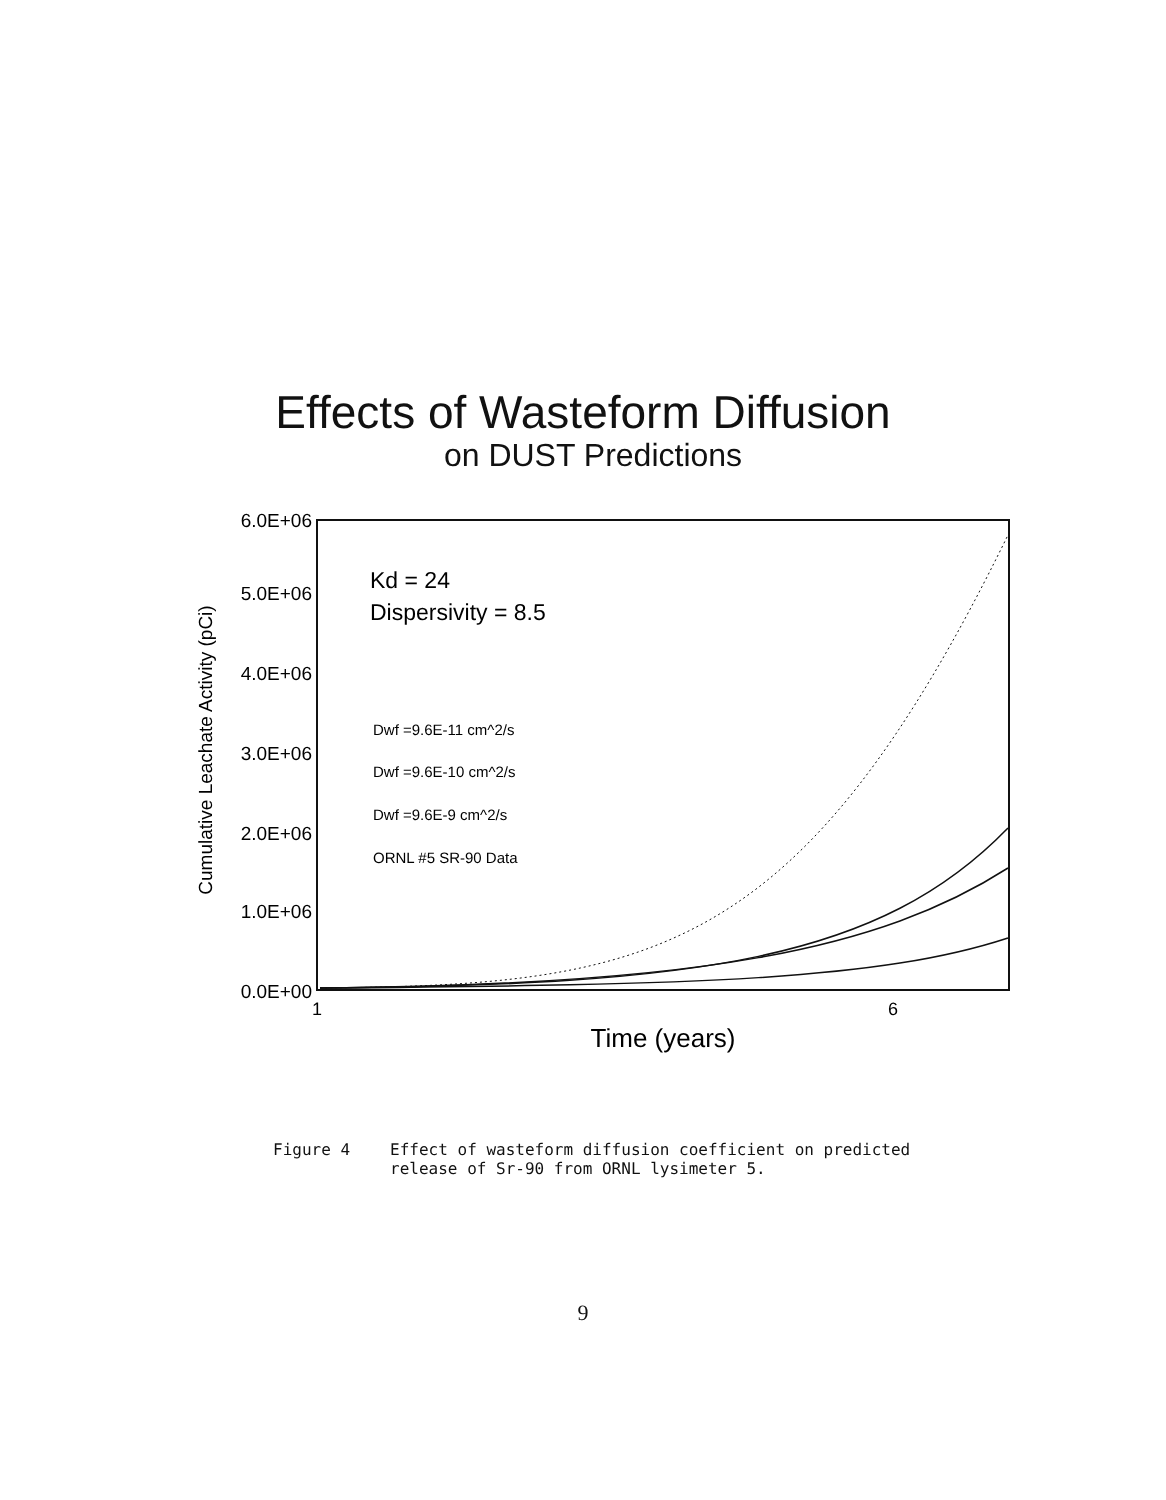Effects of Wasteform Diffusion
on DUST Predictions
6.0E+06
5.0E+06
4.0E+06
3.0E+06
2.0E+06
1.0E+06
0.0E+00
1
6
Time (years)
Cumulative Leachate Activity (pCi)
Kd = 24
Dispersivity = 8.5
Dwf =9.6E-11 cm^2/s
Dwf =9.6E-10 cm^2/s
Dwf =9.6E-9 cm^2/s
ORNL #5 SR-90 Data
Figure 4 Effect of wasteform diffusion coefficient on predicted
release of Sr-90 from ORNL lysimeter 5.
9